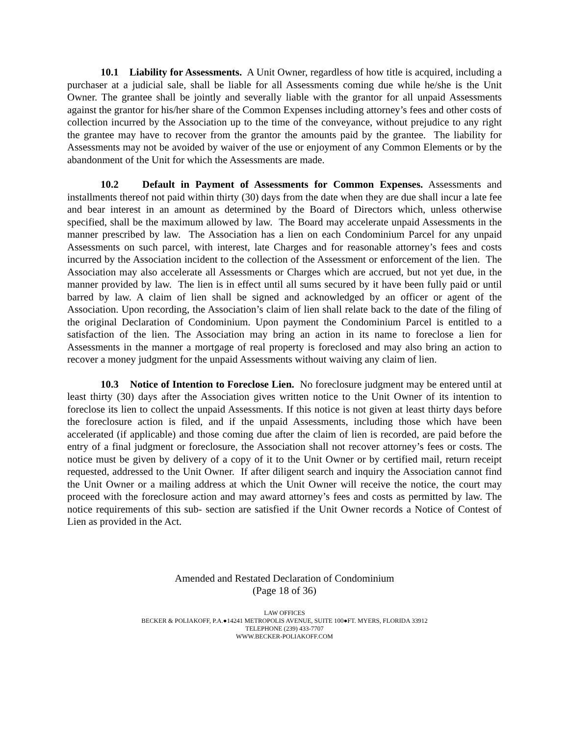10.1 Liability for Assessments. A Unit Owner, regardless of how title is acquired, including a purchaser at a judicial sale, shall be liable for all Assessments coming due while he/she is the Unit Owner. The grantee shall be jointly and severally liable with the grantor for all unpaid Assessments against the grantor for his/her share of the Common Expenses including attorney’s fees and other costs of collection incurred by the Association up to the time of the conveyance, without prejudice to any right the grantee may have to recover from the grantor the amounts paid by the grantee. The liability for Assessments may not be avoided by waiver of the use or enjoyment of any Common Elements or by the abandonment of the Unit for which the Assessments are made.
10.2 Default in Payment of Assessments for Common Expenses. Assessments and installments thereof not paid within thirty (30) days from the date when they are due shall incur a late fee and bear interest in an amount as determined by the Board of Directors which, unless otherwise specified, shall be the maximum allowed by law. The Board may accelerate unpaid Assessments in the manner prescribed by law. The Association has a lien on each Condominium Parcel for any unpaid Assessments on such parcel, with interest, late Charges and for reasonable attorney’s fees and costs incurred by the Association incident to the collection of the Assessment or enforcement of the lien. The Association may also accelerate all Assessments or Charges which are accrued, but not yet due, in the manner provided by law. The lien is in effect until all sums secured by it have been fully paid or until barred by law. A claim of lien shall be signed and acknowledged by an officer or agent of the Association. Upon recording, the Association’s claim of lien shall relate back to the date of the filing of the original Declaration of Condominium. Upon payment the Condominium Parcel is entitled to a satisfaction of the lien. The Association may bring an action in its name to foreclose a lien for Assessments in the manner a mortgage of real property is foreclosed and may also bring an action to recover a money judgment for the unpaid Assessments without waiving any claim of lien.
10.3 Notice of Intention to Foreclose Lien. No foreclosure judgment may be entered until at least thirty (30) days after the Association gives written notice to the Unit Owner of its intention to foreclose its lien to collect the unpaid Assessments. If this notice is not given at least thirty days before the foreclosure action is filed, and if the unpaid Assessments, including those which have been accelerated (if applicable) and those coming due after the claim of lien is recorded, are paid before the entry of a final judgment or foreclosure, the Association shall not recover attorney’s fees or costs. The notice must be given by delivery of a copy of it to the Unit Owner or by certified mail, return receipt requested, addressed to the Unit Owner. If after diligent search and inquiry the Association cannot find the Unit Owner or a mailing address at which the Unit Owner will receive the notice, the court may proceed with the foreclosure action and may award attorney’s fees and costs as permitted by law. The notice requirements of this sub- section are satisfied if the Unit Owner records a Notice of Contest of Lien as provided in the Act.
Amended and Restated Declaration of Condominium
(Page 18 of 36)
LAW OFFICES
BECKER & POLIAKOFF, P.A.●14241 METROPOLIS AVENUE, SUITE 100●FT. MYERS, FLORIDA 33912
TELEPHONE (239) 433-7707
WWW.BECKER-POLIAKOFF.COM